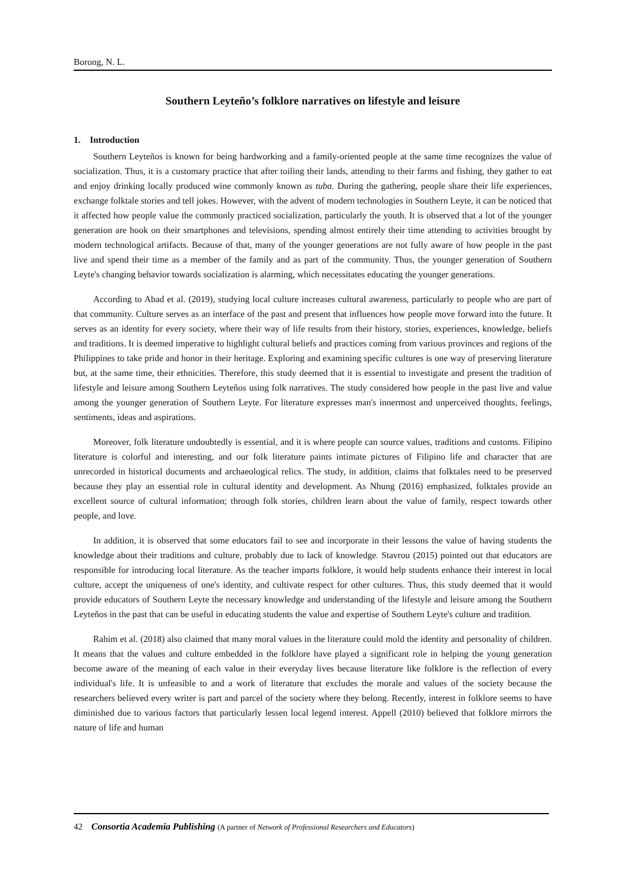Borong, N. L.
Southern Leyteño’s folklore narratives on lifestyle and leisure
1. Introduction
Southern Leyteños is known for being hardworking and a family-oriented people at the same time recognizes the value of socialization. Thus, it is a customary practice that after toiling their lands, attending to their farms and fishing, they gather to eat and enjoy drinking locally produced wine commonly known as tuba. During the gathering, people share their life experiences, exchange folktale stories and tell jokes. However, with the advent of modern technologies in Southern Leyte, it can be noticed that it affected how people value the commonly practiced socialization, particularly the youth. It is observed that a lot of the younger generation are hook on their smartphones and televisions, spending almost entirely their time attending to activities brought by modern technological artifacts. Because of that, many of the younger generations are not fully aware of how people in the past live and spend their time as a member of the family and as part of the community. Thus, the younger generation of Southern Leyte's changing behavior towards socialization is alarming, which necessitates educating the younger generations.
According to Abad et al. (2019), studying local culture increases cultural awareness, particularly to people who are part of that community. Culture serves as an interface of the past and present that influences how people move forward into the future. It serves as an identity for every society, where their way of life results from their history, stories, experiences, knowledge, beliefs and traditions. It is deemed imperative to highlight cultural beliefs and practices coming from various provinces and regions of the Philippines to take pride and honor in their heritage. Exploring and examining specific cultures is one way of preserving literature but, at the same time, their ethnicities. Therefore, this study deemed that it is essential to investigate and present the tradition of lifestyle and leisure among Southern Leyteňos using folk narratives. The study considered how people in the past live and value among the younger generation of Southern Leyte. For literature expresses man's innermost and unperceived thoughts, feelings, sentiments, ideas and aspirations.
Moreover, folk literature undoubtedly is essential, and it is where people can source values, traditions and customs. Filipino literature is colorful and interesting, and our folk literature paints intimate pictures of Filipino life and character that are unrecorded in historical documents and archaeological relics. The study, in addition, claims that folktales need to be preserved because they play an essential role in cultural identity and development. As Nhung (2016) emphasized, folktales provide an excellent source of cultural information; through folk stories, children learn about the value of family, respect towards other people, and love.
In addition, it is observed that some educators fail to see and incorporate in their lessons the value of having students the knowledge about their traditions and culture, probably due to lack of knowledge. Stavrou (2015) pointed out that educators are responsible for introducing local literature. As the teacher imparts folklore, it would help students enhance their interest in local culture, accept the uniqueness of one's identity, and cultivate respect for other cultures. Thus, this study deemed that it would provide educators of Southern Leyte the necessary knowledge and understanding of the lifestyle and leisure among the Southern Leyteňos in the past that can be useful in educating students the value and expertise of Southern Leyte's culture and tradition.
Rahim et al. (2018) also claimed that many moral values in the literature could mold the identity and personality of children. It means that the values and culture embedded in the folklore have played a significant role in helping the young generation become aware of the meaning of each value in their everyday lives because literature like folklore is the reflection of every individual's life. It is unfeasible to and a work of literature that excludes the morale and values of the society because the researchers believed every writer is part and parcel of the society where they belong. Recently, interest in folklore seems to have diminished due to various factors that particularly lessen local legend interest. Appell (2010) believed that folklore mirrors the nature of life and human
42 Consortia Academia Publishing (A partner of Network of Professional Researchers and Educators)